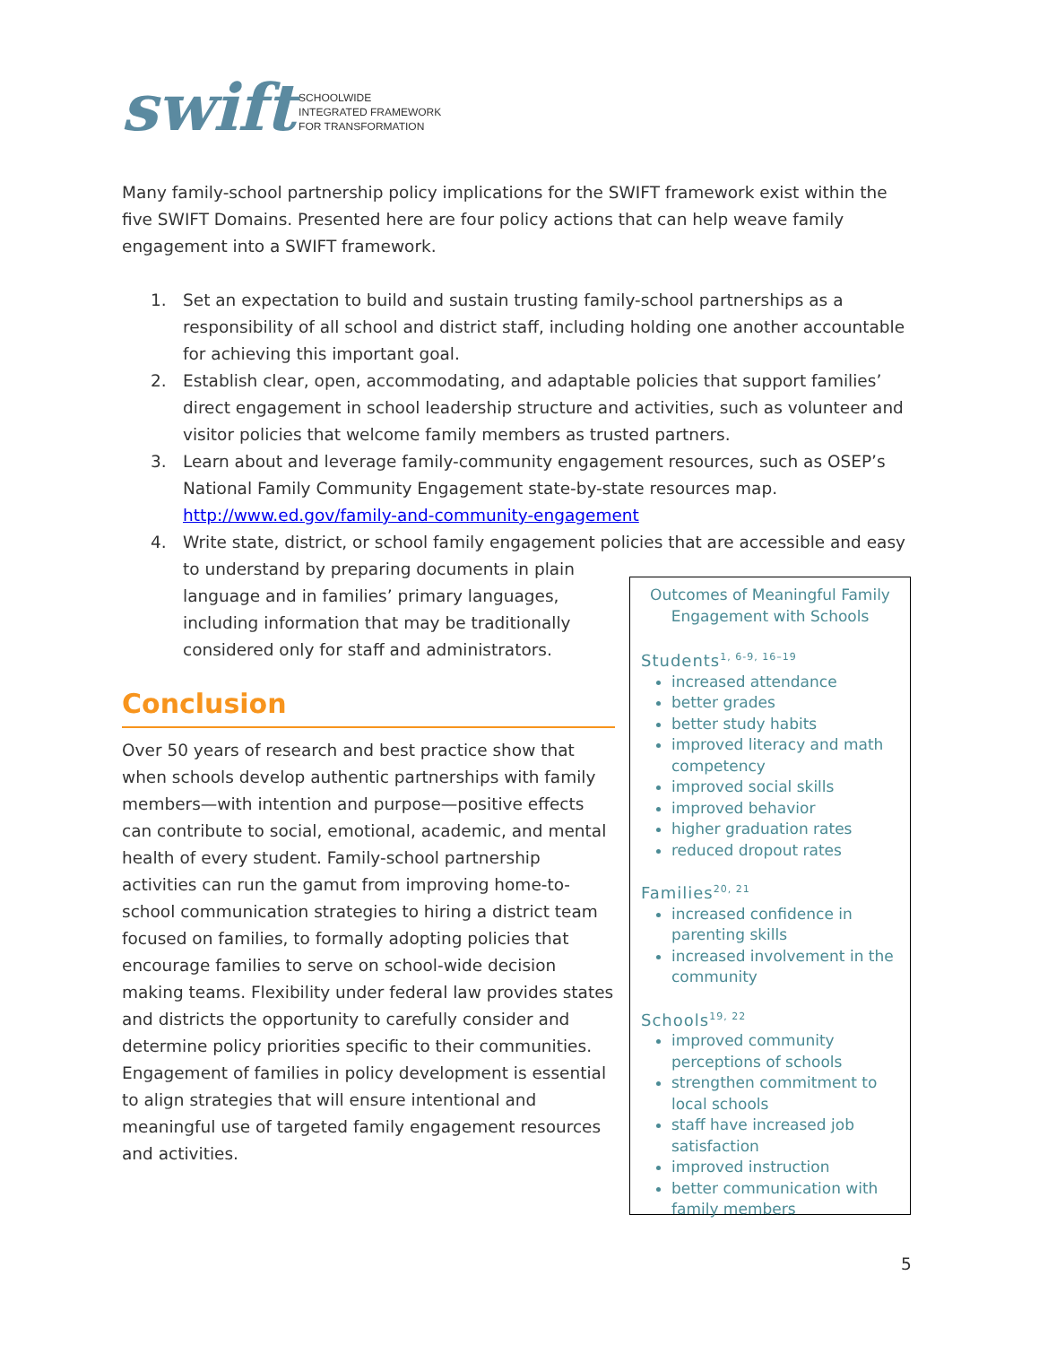swift
SCHOOLWIDE
INTEGRATED FRAMEWORK
FOR TRANSFORMATION
Many family-school partnership policy implications for the SWIFT framework exist within the five SWIFT Domains. Presented here are four policy actions that can help weave family engagement into a SWIFT framework.
1. Set an expectation to build and sustain trusting family-school partnerships as a responsibility of all school and district staff, including holding one another accountable for achieving this important goal.
2. Establish clear, open, accommodating, and adaptable policies that support families’ direct engagement in school leadership structure and activities, such as volunteer and visitor policies that welcome family members as trusted partners.
3. Learn about and leverage family-community engagement resources, such as OSEP’s National Family Community Engagement state-by-state resources map. http://www.ed.gov/family-and-community-engagement
4. Write state, district, or school family engagement policies that are accessible and easy to understand by preparing documents in plain
language and in families’ primary languages,
including information that may be traditionally
considered only for staff and administrators.
Conclusion
Over 50 years of research and best practice show that when schools develop authentic partnerships with family members—with intention and purpose—positive effects can contribute to social, emotional, academic, and mental health of every student. Family-school partnership activities can run the gamut from improving home-to-school communication strategies to hiring a district team focused on families, to formally adopting policies that encourage families to serve on school-wide decision making teams. Flexibility under federal law provides states and districts the opportunity to carefully consider and determine policy priorities specific to their communities. Engagement of families in policy development is essential to align strategies that will ensure intentional and meaningful use of targeted family engagement resources and activities.
Outcomes of Meaningful Family Engagement with Schools
Students<sup>1, 6-9, 16–19</sup>
increased attendance
better grades
better study habits
improved literacy and math competency
improved social skills
improved behavior
higher graduation rates
reduced dropout rates
Families<sup>20, 21</sup>
increased confidence in parenting skills
increased involvement in the community
Schools<sup>19, 22</sup>
improved community perceptions of schools
strengthen commitment to local schools
staff have increased job satisfaction
improved instruction
better communication with family members
5